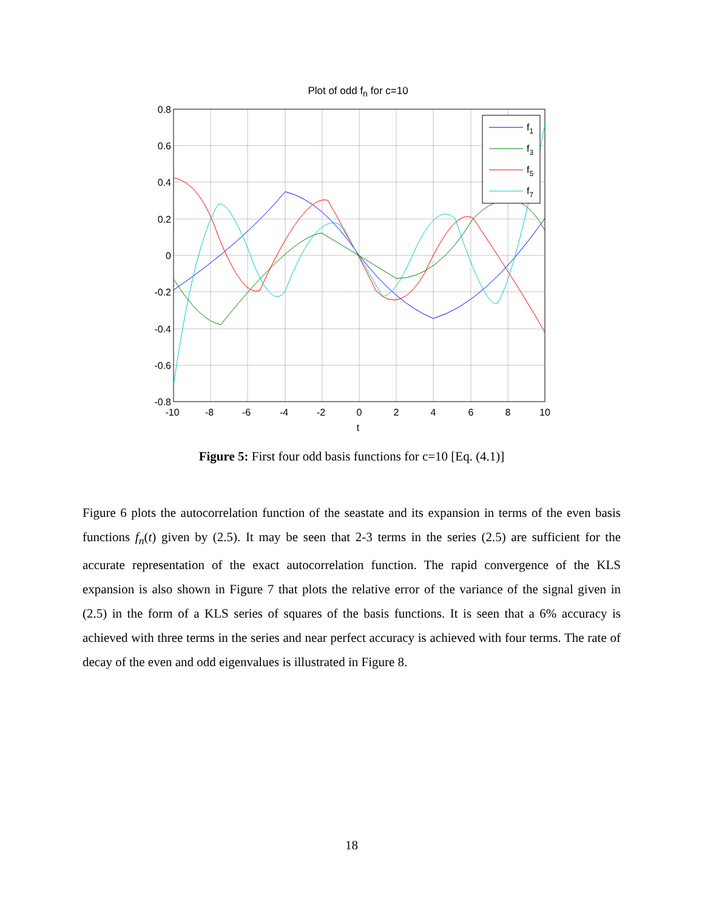Plot of odd f<sub>n</sub> for c=10
f1
f3
f5
f7
0.8
0.6
0.4
0.2
0
-0.2
-0.4
-0.6
-0.8
-10
-8
-6
-4
-2
0
2
4
6
8
10
t
Figure 5: First four odd basis functions for c=10 [Eq. (4.1)]
Figure 6 plots the autocorrelation function of the seastate and its expansion in terms of the even basis functions f<sub>n</sub>(t) given by (2.5). It may be seen that 2-3 terms in the series (2.5) are sufficient for the accurate representation of the exact autocorrelation function. The rapid convergence of the KLS expansion is also shown in Figure 7 that plots the relative error of the variance of the signal given in (2.5) in the form of a KLS series of squares of the basis functions. It is seen that a 6% accuracy is achieved with three terms in the series and near perfect accuracy is achieved with four terms. The rate of decay of the even and odd eigenvalues is illustrated in Figure 8.
18